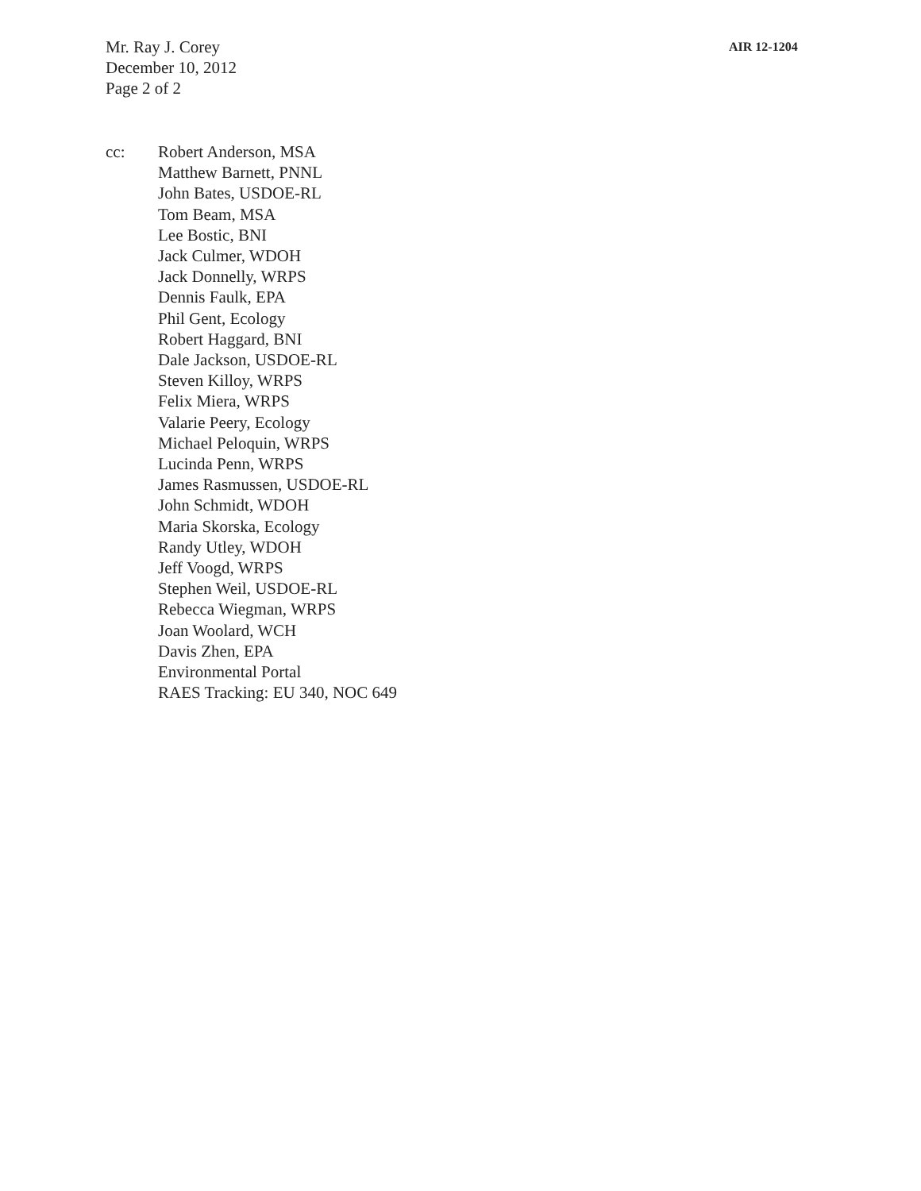Mr. Ray J. Corey
December 10, 2012
Page 2 of 2
AIR 12-1204
cc: Robert Anderson, MSA
Matthew Barnett, PNNL
John Bates, USDOE-RL
Tom Beam, MSA
Lee Bostic, BNI
Jack Culmer, WDOH
Jack Donnelly, WRPS
Dennis Faulk, EPA
Phil Gent, Ecology
Robert Haggard, BNI
Dale Jackson, USDOE-RL
Steven Killoy, WRPS
Felix Miera, WRPS
Valarie Peery, Ecology
Michael Peloquin, WRPS
Lucinda Penn, WRPS
James Rasmussen, USDOE-RL
John Schmidt, WDOH
Maria Skorska, Ecology
Randy Utley, WDOH
Jeff Voogd, WRPS
Stephen Weil, USDOE-RL
Rebecca Wiegman, WRPS
Joan Woolard, WCH
Davis Zhen, EPA
Environmental Portal
RAES Tracking: EU 340, NOC 649